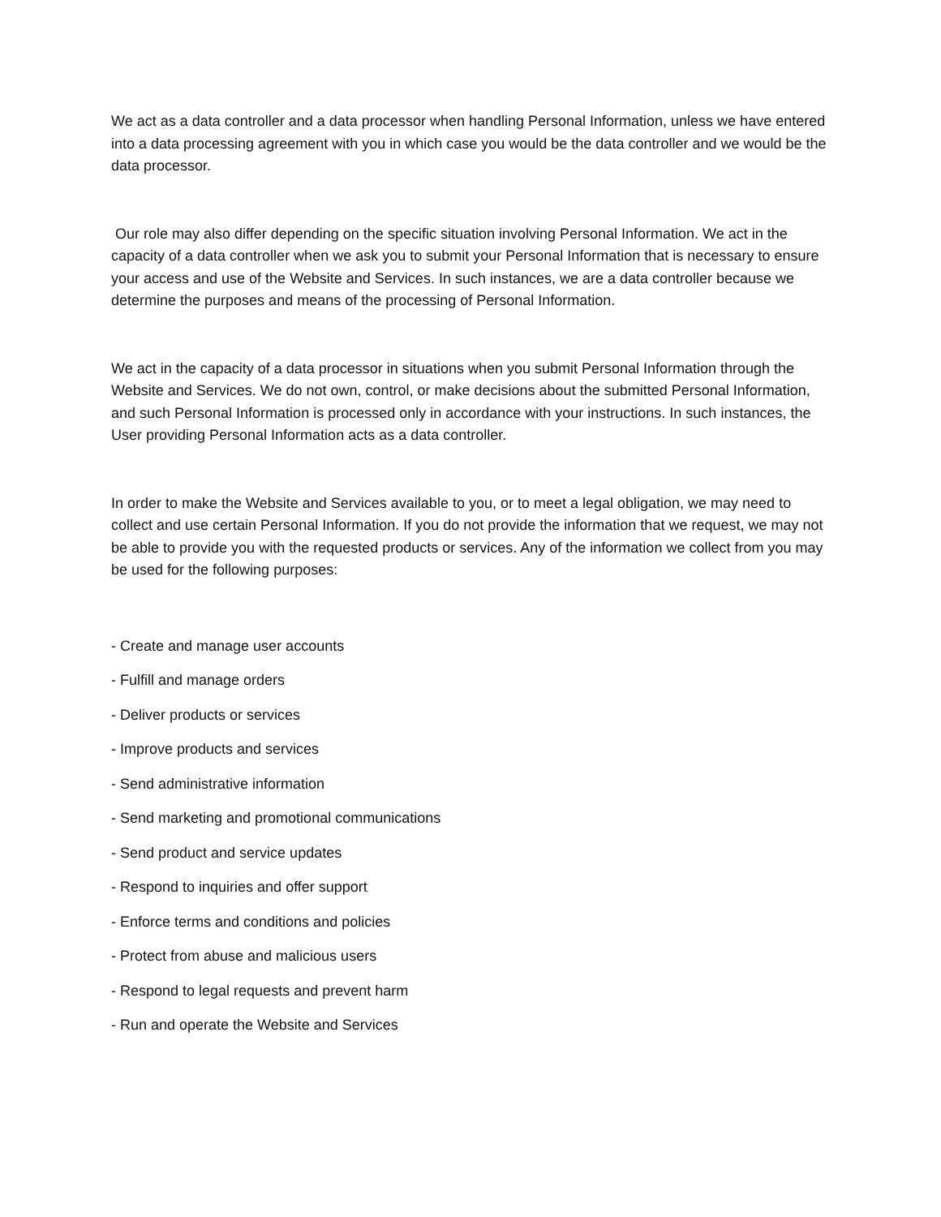We act as a data controller and a data processor when handling Personal Information, unless we have entered into a data processing agreement with you in which case you would be the data controller and we would be the data processor.
Our role may also differ depending on the specific situation involving Personal Information. We act in the capacity of a data controller when we ask you to submit your Personal Information that is necessary to ensure your access and use of the Website and Services. In such instances, we are a data controller because we determine the purposes and means of the processing of Personal Information.
We act in the capacity of a data processor in situations when you submit Personal Information through the Website and Services. We do not own, control, or make decisions about the submitted Personal Information, and such Personal Information is processed only in accordance with your instructions. In such instances, the User providing Personal Information acts as a data controller.
In order to make the Website and Services available to you, or to meet a legal obligation, we may need to collect and use certain Personal Information. If you do not provide the information that we request, we may not be able to provide you with the requested products or services. Any of the information we collect from you may be used for the following purposes:
- Create and manage user accounts
- Fulfill and manage orders
- Deliver products or services
- Improve products and services
- Send administrative information
- Send marketing and promotional communications
- Send product and service updates
- Respond to inquiries and offer support
- Enforce terms and conditions and policies
- Protect from abuse and malicious users
- Respond to legal requests and prevent harm
- Run and operate the Website and Services